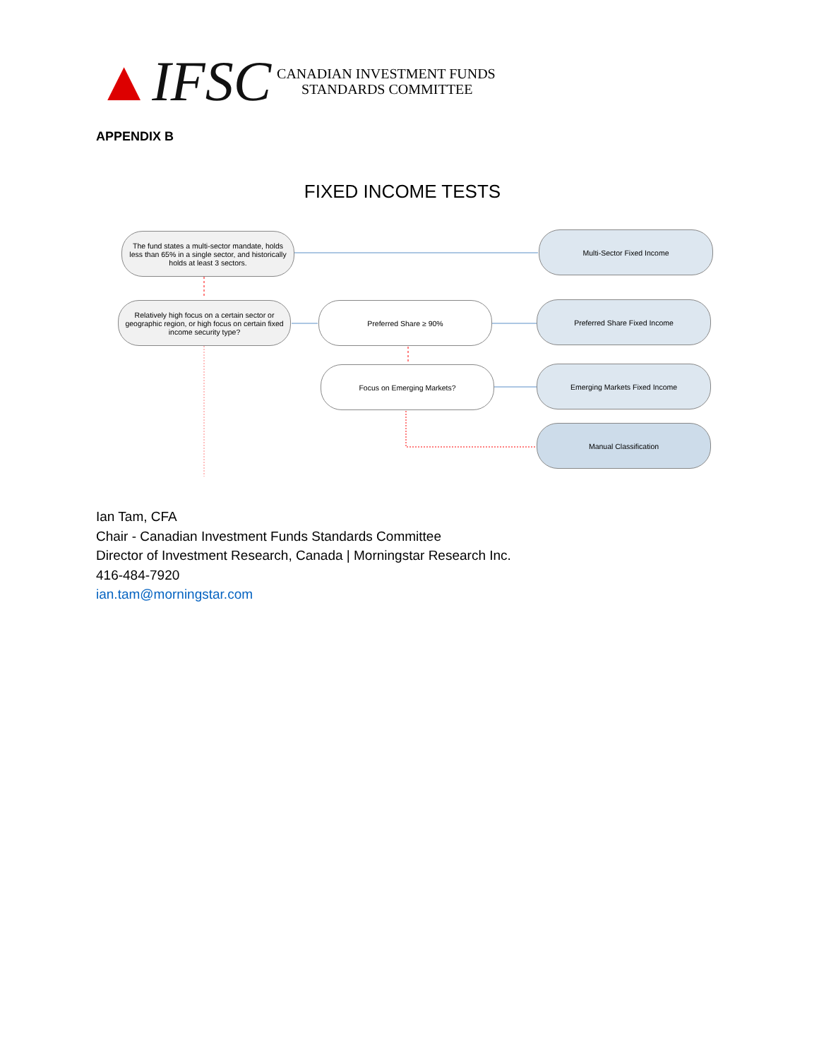▲ IFSC
CANADIAN INVESTMENT FUNDS
STANDARDS COMMITTEE
APPENDIX B
FIXED INCOME TESTS
The fund states a multi-sector mandate, holds less than 65% in a single sector, and historically holds at least 3 sectors.
Multi-Sector Fixed Income
Relatively high focus on a certain sector or geographic region, or high focus on certain fixed income security type?
Preferred Share ≥ 90% Preferred Share Fixed Income
Focus on Emerging Markets? Emerging Markets Fixed Income
Manual Classification
Ian Tam, CFA
Chair - Canadian Investment Funds Standards Committee
Director of Investment Research, Canada | Morningstar Research Inc.
416-484-7920
ian.tam@morningstar.com